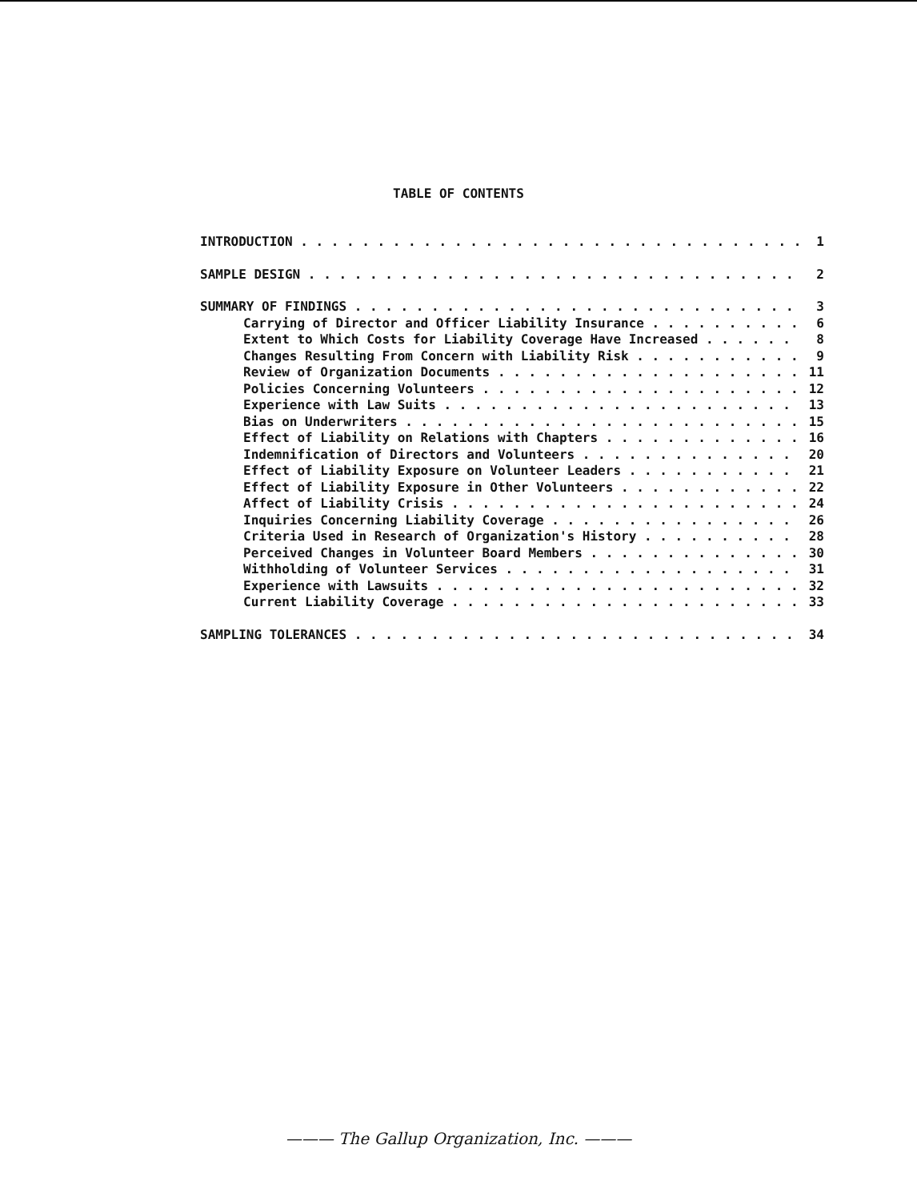TABLE OF CONTENTS
INTRODUCTION 1
SAMPLE DESIGN 2
SUMMARY OF FINDINGS 3
Carrying of Director and Officer Liability Insurance 6
Extent to Which Costs for Liability Coverage Have Increased 8
Changes Resulting From Concern with Liability Risk 9
Review of Organization Documents 11
Policies Concerning Volunteers 12
Experience with Law Suits 13
Bias on Underwriters 15
Effect of Liability on Relations with Chapters 16
Indemnification of Directors and Volunteers 20
Effect of Liability Exposure on Volunteer Leaders 21
Effect of Liability Exposure in Other Volunteers 22
Affect of Liability Crisis 24
Inquiries Concerning Liability Coverage 26
Criteria Used in Research of Organization's History 28
Perceived Changes in Volunteer Board Members 30
Withholding of Volunteer Services 31
Experience with Lawsuits 32
Current Liability Coverage 33
SAMPLING TOLERANCES 34
——— The Gallup Organization, Inc. ———